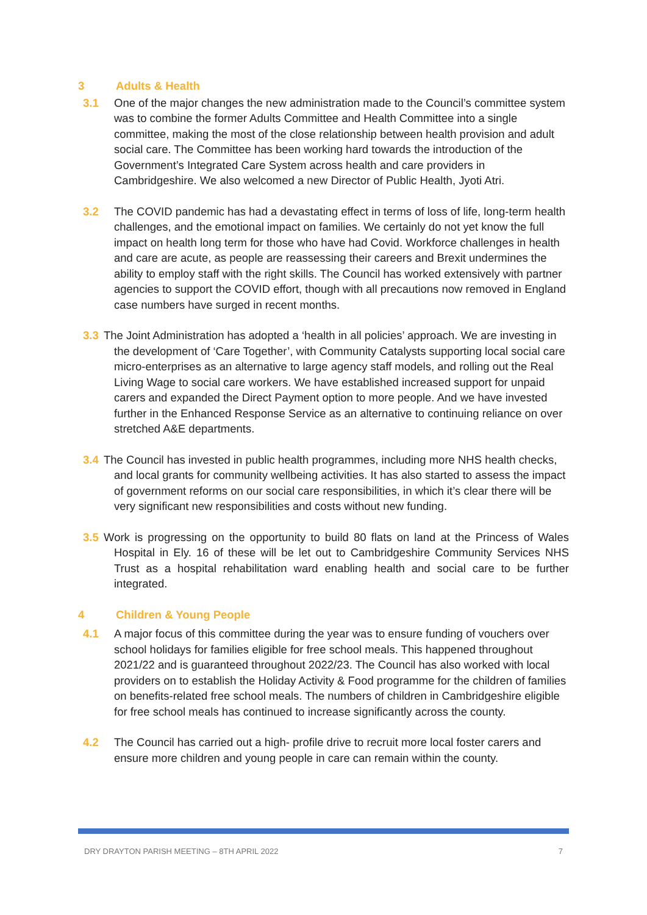3 Adults & Health
3.1 One of the major changes the new administration made to the Council’s committee system was to combine the former Adults Committee and Health Committee into a single committee, making the most of the close relationship between health provision and adult social care. The Committee has been working hard towards the introduction of the Government’s Integrated Care System across health and care providers in Cambridgeshire. We also welcomed a new Director of Public Health, Jyoti Atri.
3.2 The COVID pandemic has had a devastating effect in terms of loss of life, long-term health challenges, and the emotional impact on families. We certainly do not yet know the full impact on health long term for those who have had Covid. Workforce challenges in health and care are acute, as people are reassessing their careers and Brexit undermines the ability to employ staff with the right skills. The Council has worked extensively with partner agencies to support the COVID effort, though with all precautions now removed in England case numbers have surged in recent months.
3.3 The Joint Administration has adopted a ‘health in all policies’ approach. We are investing in the development of ‘Care Together’, with Community Catalysts supporting local social care micro-enterprises as an alternative to large agency staff models, and rolling out the Real Living Wage to social care workers. We have established increased support for unpaid carers and expanded the Direct Payment option to more people. And we have invested further in the Enhanced Response Service as an alternative to continuing reliance on over stretched A&E departments.
3.4 The Council has invested in public health programmes, including more NHS health checks, and local grants for community wellbeing activities. It has also started to assess the impact of government reforms on our social care responsibilities, in which it’s clear there will be very significant new responsibilities and costs without new funding.
3.5 Work is progressing on the opportunity to build 80 flats on land at the Princess of Wales Hospital in Ely. 16 of these will be let out to Cambridgeshire Community Services NHS Trust as a hospital rehabilitation ward enabling health and social care to be further integrated.
4 Children & Young People
4.1 A major focus of this committee during the year was to ensure funding of vouchers over school holidays for families eligible for free school meals. This happened throughout 2021/22 and is guaranteed throughout 2022/23. The Council has also worked with local providers on to establish the Holiday Activity & Food programme for the children of families on benefits-related free school meals. The numbers of children in Cambridgeshire eligible for free school meals has continued to increase significantly across the county.
4.2 The Council has carried out a high- profile drive to recruit more local foster carers and ensure more children and young people in care can remain within the county.
DRY DRAYTON PARISH MEETING – 8TH APRIL 2022 7